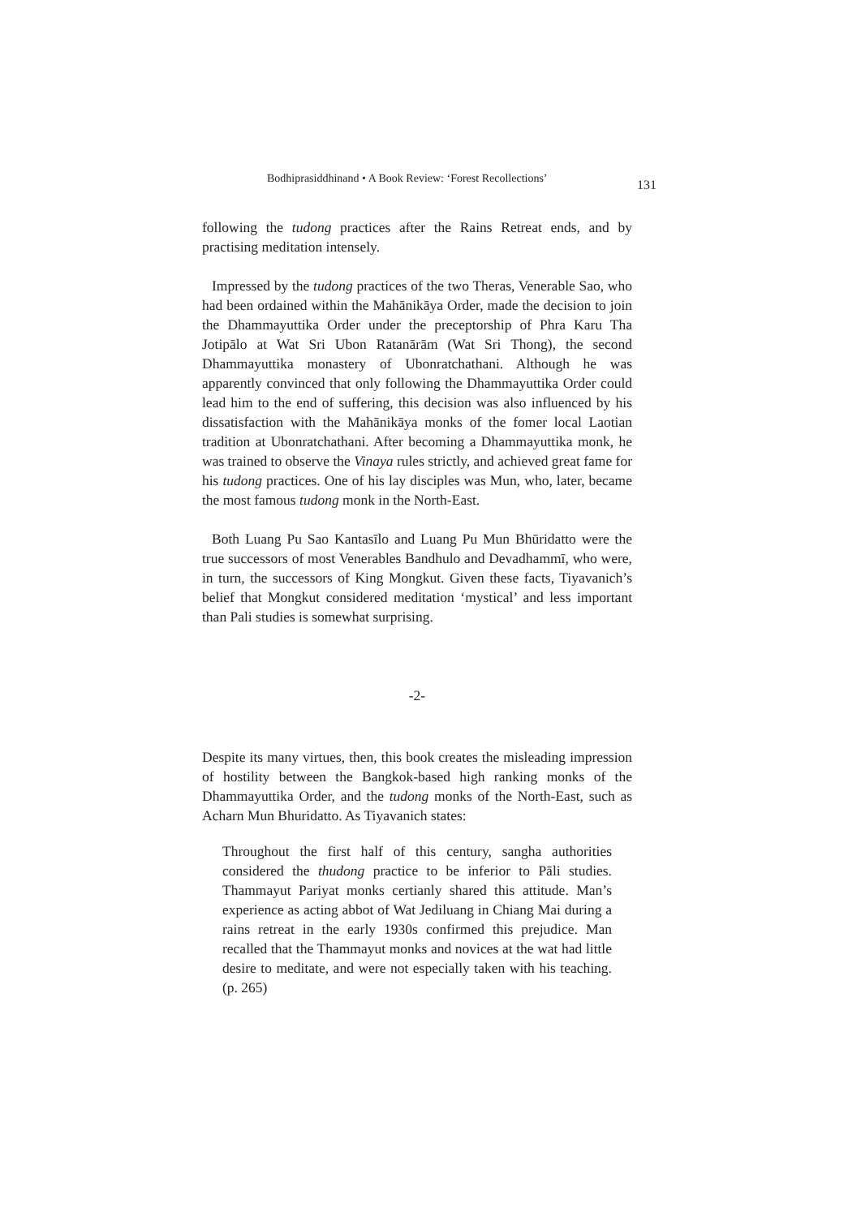Bodhiprasiddhinand • A Book Review: ‘Forest Recollections’ 131
following the tudong practices after the Rains Retreat ends, and by practising meditation intensely.
Impressed by the tudong practices of the two Theras, Venerable Sao, who had been ordained within the Mahānikāya Order, made the decision to join the Dhammayuttika Order under the preceptorship of Phra Karu Tha Jotipālo at Wat Sri Ubon Ratanārām (Wat Sri Thong), the second Dhammayuttika monastery of Ubonratchathani. Although he was apparently convinced that only following the Dhammayuttika Order could lead him to the end of suffering, this decision was also influenced by his dissatisfaction with the Mahānikāya monks of the fomer local Laotian tradition at Ubonratchathani. After becoming a Dhammayuttika monk, he was trained to observe the Vinaya rules strictly, and achieved great fame for his tudong practices. One of his lay disciples was Mun, who, later, became the most famous tudong monk in the North-East.
Both Luang Pu Sao Kantasīlo and Luang Pu Mun Bhūridatto were the true successors of most Venerables Bandhulo and Devadhammī, who were, in turn, the successors of King Mongkut. Given these facts, Tiyavanich’s belief that Mongkut considered meditation ‘mystical’ and less important than Pali studies is somewhat surprising.
-2-
Despite its many virtues, then, this book creates the misleading impression of hostility between the Bangkok-based high ranking monks of the Dhammayuttika Order, and the tudong monks of the North-East, such as Acharn Mun Bhuridatto. As Tiyavanich states:
Throughout the first half of this century, sangha authorities considered the thudong practice to be inferior to Pāli studies. Thammayut Pariyat monks certianly shared this attitude. Man’s experience as acting abbot of Wat Jediluang in Chiang Mai during a rains retreat in the early 1930s confirmed this prejudice. Man recalled that the Thammayut monks and novices at the wat had little desire to meditate, and were not especially taken with his teaching. (p. 265)